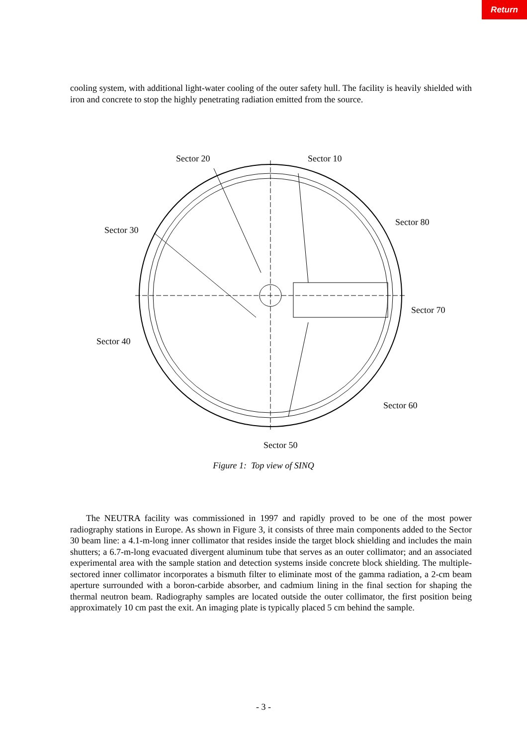Return
cooling system, with additional light-water cooling of the outer safety hull. The facility is heavily shielded with iron and concrete to stop the highly penetrating radiation emitted from the source.
Sector 20 Sector 10
Sector 30
Sector 80
Sector 70
Sector 40
Sector 60
Sector 50
Figure 1: Top view of SINQ
The NEUTRA facility was commissioned in 1997 and rapidly proved to be one of the most power radiography stations in Europe. As shown in Figure 3, it consists of three main components added to the Sector 30 beam line: a 4.1-m-long inner collimator that resides inside the target block shielding and includes the main shutters; a 6.7-m-long evacuated divergent aluminum tube that serves as an outer collimator; and an associated experimental area with the sample station and detection systems inside concrete block shielding. The multiple-sectored inner collimator incorporates a bismuth filter to eliminate most of the gamma radiation, a 2-cm beam aperture surrounded with a boron-carbide absorber, and cadmium lining in the final section for shaping the thermal neutron beam. Radiography samples are located outside the outer collimator, the first position being approximately 10 cm past the exit. An imaging plate is typically placed 5 cm behind the sample.
- 3 -